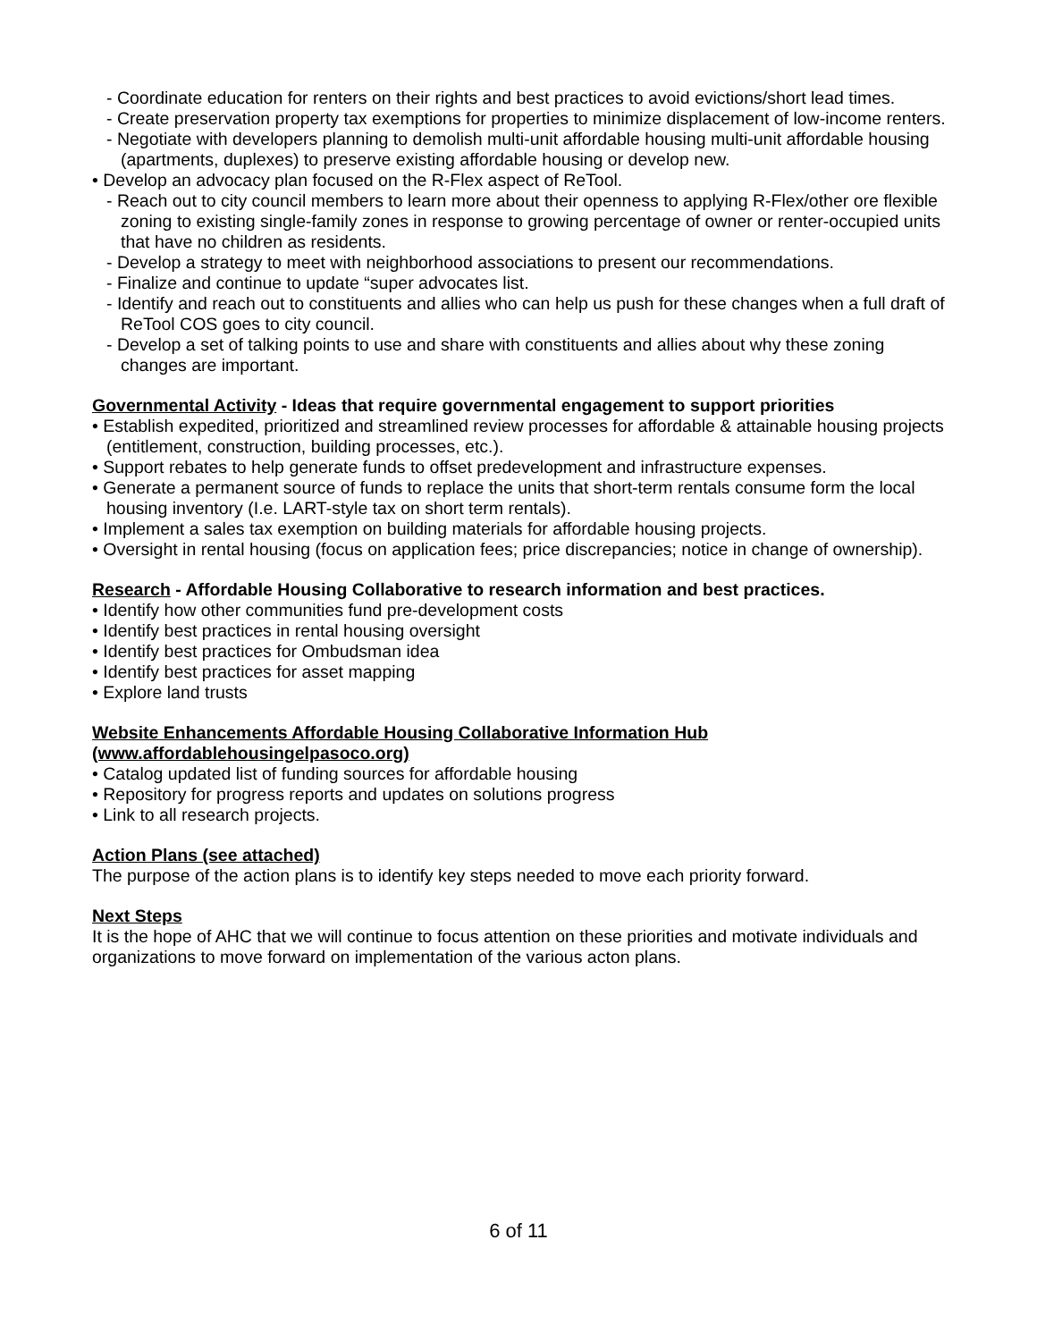- Coordinate education for renters on their rights and best practices to avoid evictions/short lead times.
- Create preservation property tax exemptions for properties to minimize displacement of low-income renters.
- Negotiate with developers planning to demolish multi-unit affordable housing multi-unit affordable housing (apartments, duplexes) to preserve existing affordable housing or develop new.
• Develop an advocacy plan focused on the R-Flex aspect of ReTool.
- Reach out to city council members to learn more about their openness to applying R-Flex/other ore flexible zoning to existing single-family zones in response to growing percentage of owner or renter-occupied units that have no children as residents.
- Develop a strategy to meet with neighborhood associations to present our recommendations.
- Finalize and continue to update “super advocates list.
- Identify and reach out to constituents and allies who can help us push for these changes when a full draft of ReTool COS goes to city council.
- Develop a set of talking points to use and share with constituents and allies about why these zoning changes are important.
Governmental Activity - Ideas that require governmental engagement to support priorities
• Establish expedited, prioritized and streamlined review processes for affordable & attainable housing projects (entitlement, construction, building processes, etc.).
• Support rebates to help generate funds to offset predevelopment and infrastructure expenses.
• Generate a permanent source of funds to replace the units that short-term rentals consume form the local housing inventory (I.e. LART-style tax on short term rentals).
• Implement a sales tax exemption on building materials for affordable housing projects.
• Oversight in rental housing (focus on application fees; price discrepancies; notice in change of ownership).
Research - Affordable Housing Collaborative to research information and best practices.
• Identify how other communities fund pre-development costs
• Identify best practices in rental housing oversight
• Identify best practices for Ombudsman idea
• Identify best practices for asset mapping
• Explore land trusts
Website Enhancements Affordable Housing Collaborative Information Hub
(www.affordablehousingelpasoco.org)
• Catalog updated list of funding sources for affordable housing
• Repository for progress reports and updates on solutions progress
• Link to all research projects.
Action Plans (see attached)
The purpose of the action plans is to identify key steps needed to move each priority forward.
Next Steps
It is the hope of AHC that we will continue to focus attention on these priorities and motivate individuals and organizations to move forward on implementation of the various acton plans.
6 of 11